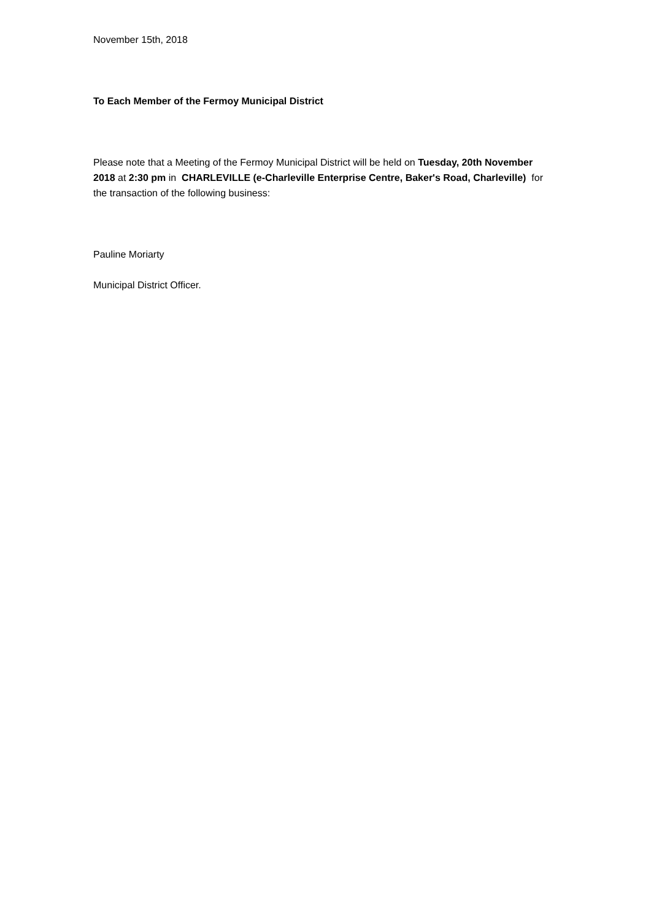November 15th, 2018
To Each Member of the Fermoy Municipal District
Please note that a Meeting of the Fermoy Municipal District will be held on Tuesday, 20th November 2018 at 2:30 pm in CHARLEVILLE (e-Charleville Enterprise Centre, Baker's Road, Charleville) for the transaction of the following business:
Pauline Moriarty
Municipal District Officer.